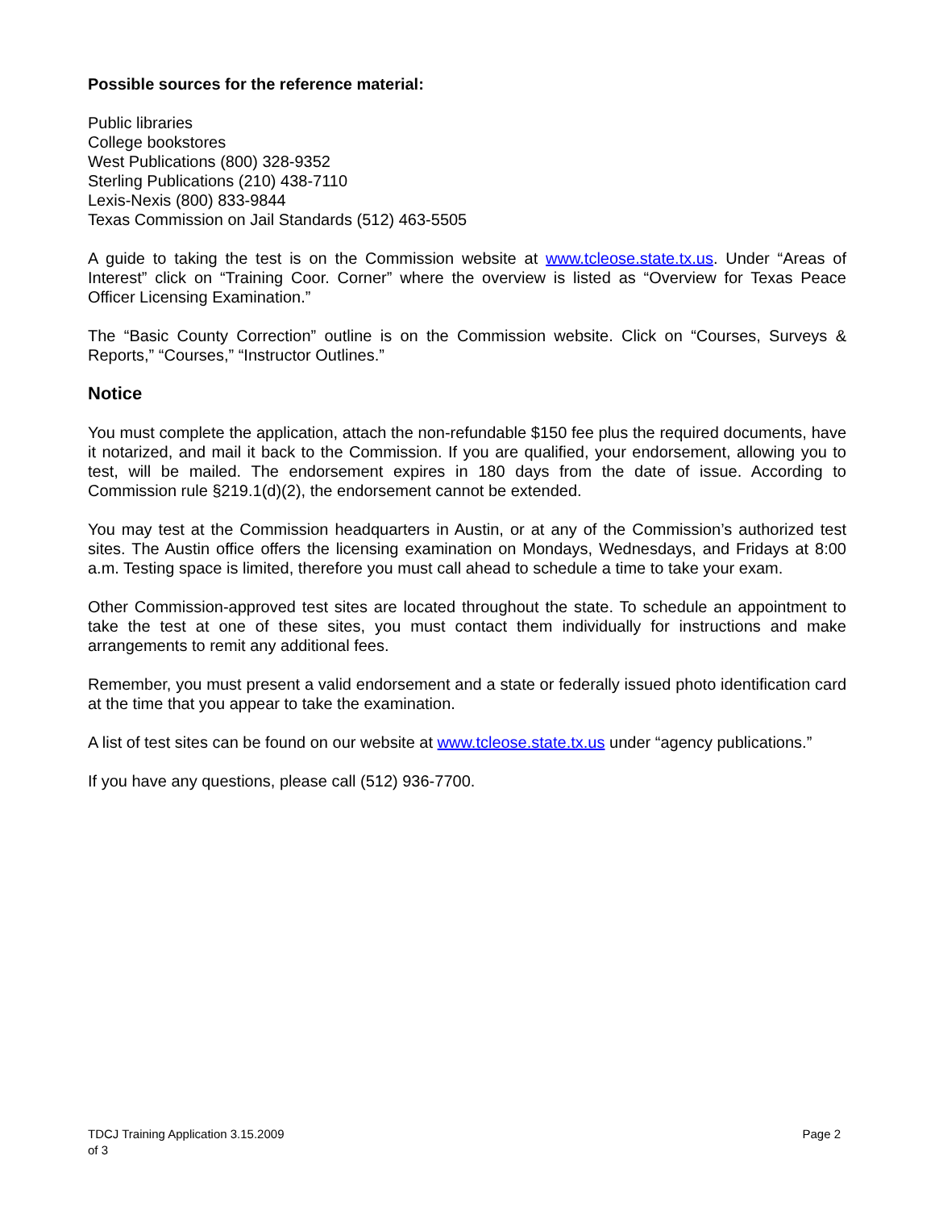Possible sources for the reference material:
Public libraries
College bookstores
West Publications (800) 328-9352
Sterling Publications (210) 438-7110
Lexis-Nexis (800) 833-9844
Texas Commission on Jail Standards (512) 463-5505
A guide to taking the test is on the Commission website at www.tcleose.state.tx.us. Under “Areas of Interest” click on “Training Coor. Corner” where the overview is listed as “Overview for Texas Peace Officer Licensing Examination.”
The “Basic County Correction” outline is on the Commission website. Click on “Courses, Surveys & Reports,” “Courses,” “Instructor Outlines.”
Notice
You must complete the application, attach the non-refundable $150 fee plus the required documents, have it notarized, and mail it back to the Commission. If you are qualified, your endorsement, allowing you to test, will be mailed. The endorsement expires in 180 days from the date of issue. According to Commission rule §219.1(d)(2), the endorsement cannot be extended.
You may test at the Commission headquarters in Austin, or at any of the Commission’s authorized test sites. The Austin office offers the licensing examination on Mondays, Wednesdays, and Fridays at 8:00 a.m. Testing space is limited, therefore you must call ahead to schedule a time to take your exam.
Other Commission-approved test sites are located throughout the state. To schedule an appointment to take the test at one of these sites, you must contact them individually for instructions and make arrangements to remit any additional fees.
Remember, you must present a valid endorsement and a state or federally issued photo identification card at the time that you appear to take the examination.
A list of test sites can be found on our website at www.tcleose.state.tx.us under “agency publications.”
If you have any questions, please call (512) 936-7700.
TDCJ Training Application 3.15.2009
of 3 Page 2